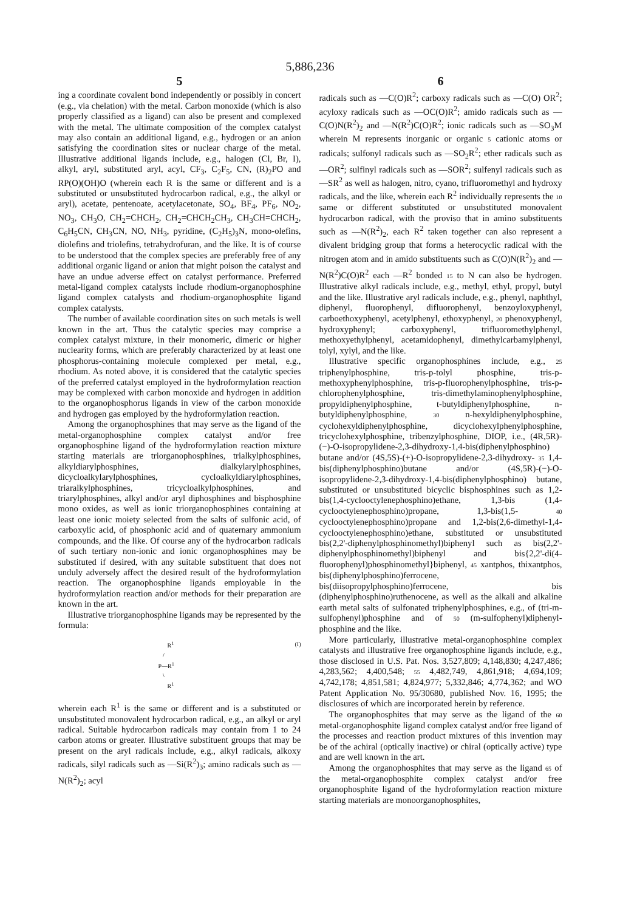5,886,236
5
ing a coordinate covalent bond independently or possibly in concert (e.g., via chelation) with the metal. Carbon monoxide (which is also properly classified as a ligand) can also be present and complexed with the metal. The ultimate composition of the complex catalyst may also contain an additional ligand, e.g., hydrogen or an anion satisfying the coordination sites or nuclear charge of the metal. Illustrative additional ligands include, e.g., halogen (Cl, Br, I), alkyl, aryl, substituted aryl, acyl, CF<sub>3</sub>, C<sub>2</sub>F<sub>5</sub>, CN, (R)<sub>2</sub>PO and RP(O)(OH)O (wherein each R is the same or different and is a substituted or unsubstituted hydrocarbon radical, e.g., the alkyl or aryl), acetate, pentenoate, acetylacetonate, SO<sub>4</sub>, BF<sub>4</sub>, PF<sub>6</sub>, NO<sub>2</sub>, NO<sub>3</sub>, CH<sub>3</sub>O, CH<sub>2</sub>=CHCH<sub>2</sub>, CH<sub>2</sub>=CHCH<sub>2</sub>CH<sub>3</sub>, CH<sub>3</sub>CH=CHCH<sub>2</sub>, C<sub>6</sub>H<sub>5</sub>CN, CH<sub>3</sub>CN, NO, NH<sub>3</sub>, pyridine, (C<sub>2</sub>H<sub>5</sub>)<sub>3</sub>N, mono-olefins, diolefins and triolefins, tetrahydrofuran, and the like. It is of course to be understood that the complex species are preferably free of any additional organic ligand or anion that might poison the catalyst and have an undue adverse effect on catalyst performance. Preferred metal-ligand complex catalysts include rhodium-organophosphine ligand complex catalysts and rhodium-organophosphite ligand complex catalysts.
The number of available coordination sites on such metals is well known in the art. Thus the catalytic species may comprise a complex catalyst mixture, in their monomeric, dimeric or higher nuclearity forms, which are preferably characterized by at least one phosphorus-containing molecule complexed per metal, e.g., rhodium. As noted above, it is considered that the catalytic species of the preferred catalyst employed in the hydroformylation reaction may be complexed with carbon monoxide and hydrogen in addition to the organophosphorus ligands in view of the carbon monoxide and hydrogen gas employed by the hydroformylation reaction.
Among the organophosphines that may serve as the ligand of the metal-organophosphine complex catalyst and/or free organophosphine ligand of the hydroformylation reaction mixture starting materials are triorganophosphines, trialkylphosphines, alkyldiarylphosphines, dialkylarylphosphines, dicycloalkylarylphosphines, cycloalkyldiarylphosphines, triaralkylphosphines, tricycloalkylphosphines, and triarylphosphines, alkyl and/or aryl diphosphines and bisphosphine mono oxides, as well as ionic triorganophosphines containing at least one ionic moiety selected from the salts of sulfonic acid, of carboxylic acid, of phosphonic acid and of quaternary ammonium compounds, and the like. Of course any of the hydrocarbon radicals of such tertiary non-ionic and ionic organophosphines may be substituted if desired, with any suitable substituent that does not unduly adversely affect the desired result of the hydroformylation reaction. The organophosphine ligands employable in the hydroformylation reaction and/or methods for their preparation are known in the art.
Illustrative triorganophosphine ligands may be represented by the formula:
R<sup>1</sup>
/
P—R<sup>1</sup>
\
R<sup>1</sup>
(I)
wherein each R<sup>1</sup> is the same or different and is a substituted or unsubstituted monovalent hydrocarbon radical, e.g., an alkyl or aryl radical. Suitable hydrocarbon radicals may contain from 1 to 24 carbon atoms or greater. Illustrative substituent groups that may be present on the aryl radicals include, e.g., alkyl radicals, alkoxy radicals, silyl radicals such as —Si(R<sup>2</sup>)<sub>3</sub>; amino radicals such as —N(R<sup>2</sup>)<sub>2</sub>; acyl
6
radicals such as —C(O)R<sup>2</sup>; carboxy radicals such as —C(O) OR<sup>2</sup>; acyloxy radicals such as —OC(O)R<sup>2</sup>; amido radicals such as —C(O)N(R<sup>2</sup>)<sub>2</sub> and —N(R<sup>2</sup>)C(O)R<sup>2</sup>; ionic radicals such as —SO<sub>3</sub>M wherein M represents inorganic or organic 5 cationic atoms or radicals; sulfonyl radicals such as —SO<sub>2</sub>R<sup>2</sup>; ether radicals such as —OR<sup>2</sup>; sulfinyl radicals such as —SOR<sup>2</sup>; sulfenyl radicals such as —SR<sup>2</sup> as well as halogen, nitro, cyano, trifluoromethyl and hydroxy radicals, and the like, wherein each R<sup>2</sup> individually represents the 10 same or different substituted or unsubstituted monovalent hydrocarbon radical, with the proviso that in amino substituents such as —N(R<sup>2</sup>)<sub>2</sub>, each R<sup>2</sup> taken together can also represent a divalent bridging group that forms a heterocyclic radical with the nitrogen atom and in amido substituents such as C(O)N(R<sup>2</sup>)<sub>2</sub> and —N(R<sup>2</sup>)C(O)R<sup>2</sup> each —R<sup>2</sup> bonded 15 to N can also be hydrogen. Illustrative alkyl radicals include, e.g., methyl, ethyl, propyl, butyl and the like. Illustrative aryl radicals include, e.g., phenyl, naphthyl, diphenyl, fluorophenyl, difluorophenyl, benzoyloxyphenyl, carboethoxyphenyl, acetylphenyl, ethoxyphenyl, 20 phenoxyphenyl, hydroxyphenyl; carboxyphenyl, trifluoromethylphenyl, methoxyethylphenyl, acetamidophenyl, dimethylcarbamylphenyl, tolyl, xylyl, and the like.
Illustrative specific organophosphines include, e.g., 25 triphenylphosphine, tris-p-tolyl phosphine, tris-p-methoxyphenylphosphine, tris-p-fluorophenylphosphine, tris-p-chlorophenylphosphine, tris-dimethylaminophenylphosphine, propyldiphenylphosphine, t-butyldiphenylphosphine, n-butyldiphenylphosphine, 30 n-hexyldiphenylphosphine, cyclohexyldiphenylphosphine, dicyclohexylphenylphosphine, tricyclohexylphosphine, tribenzylphosphine, DIOP, i.e., (4R,5R)-(−)-O-isopropylidene-2,3-dihydroxy-1,4-bis(diphenylphosphino) butane and/or (4S,5S)-(+)-O-isopropylidene-2,3-dihydroxy- 35 1,4-bis(diphenylphosphino)butane and/or (4S,5R)-(−)-O-isopropylidene-2,3-dihydroxy-1,4-bis(diphenylphosphino) butane, substituted or unsubstituted bicyclic bisphosphines such as 1,2-bis(1,4-cyclooctylenephosphino)ethane, 1,3-bis (1,4-cyclooctylenephosphino)propane, 1,3-bis(1,5- 40 cyclooctylenephosphino)propane and 1,2-bis(2,6-dimethyl-1,4-cyclooctylenephosphino)ethane, substituted or unsubstituted bis(2,2'-diphenylphosphinomethyl)biphenyl such as bis(2,2'-diphenylphosphinomethyl)biphenyl and bis{2,2'-di(4-fluorophenyl)phosphinomethyl}biphenyl, 45 xantphos, thixantphos, bis(diphenylphosphino)ferrocene, bis(diisopropylphosphino)ferrocene, bis (diphenylphosphino)ruthenocene, as well as the alkali and alkaline earth metal salts of sulfonated triphenylphosphines, e.g., of (tri-m-sulfophenyl)phosphine and of 50 (m-sulfophenyl)diphenyl-phosphine and the like.
More particularly, illustrative metal-organophosphine complex catalysts and illustrative free organophosphine ligands include, e.g., those disclosed in U.S. Pat. Nos. 3,527,809; 4,148,830; 4,247,486; 4,283,562; 4,400,548; 55 4,482,749, 4,861,918; 4,694,109; 4,742,178; 4,851,581; 4,824,977; 5,332,846; 4,774,362; and WO Patent Application No. 95/30680, published Nov. 16, 1995; the disclosures of which are incorporated herein by reference.
The organophosphites that may serve as the ligand of the 60 metal-organophosphite ligand complex catalyst and/or free ligand of the processes and reaction product mixtures of this invention may be of the achiral (optically inactive) or chiral (optically active) type and are well known in the art.
Among the organophosphites that may serve as the ligand 65 of the metal-organophosphite complex catalyst and/or free organophosphite ligand of the hydroformylation reaction mixture starting materials are monoorganophosphites,